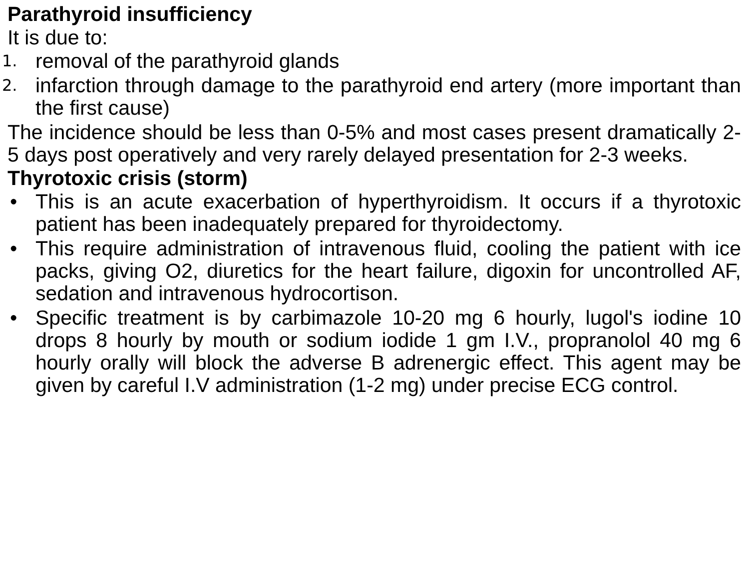Parathyroid insufficiency
It is due to:
1. removal of the parathyroid glands
2. infarction through damage to the parathyroid end artery (more important than the first cause)
The incidence should be less than 0-5% and most cases present dramatically 2-5 days post operatively and very rarely delayed presentation for 2-3 weeks.
Thyrotoxic crisis (storm)
• This is an acute exacerbation of hyperthyroidism. It occurs if a thyrotoxic patient has been inadequately prepared for thyroidectomy.
• This require administration of intravenous fluid, cooling the patient with ice packs, giving O2, diuretics for the heart failure, digoxin for uncontrolled AF, sedation and intravenous hydrocortison.
• Specific treatment is by carbimazole 10-20 mg 6 hourly, lugol's iodine 10 drops 8 hourly by mouth or sodium iodide 1 gm I.V., propranolol 40 mg 6 hourly orally will block the adverse B adrenergic effect. This agent may be given by careful I.V administration (1-2 mg) under precise ECG control.